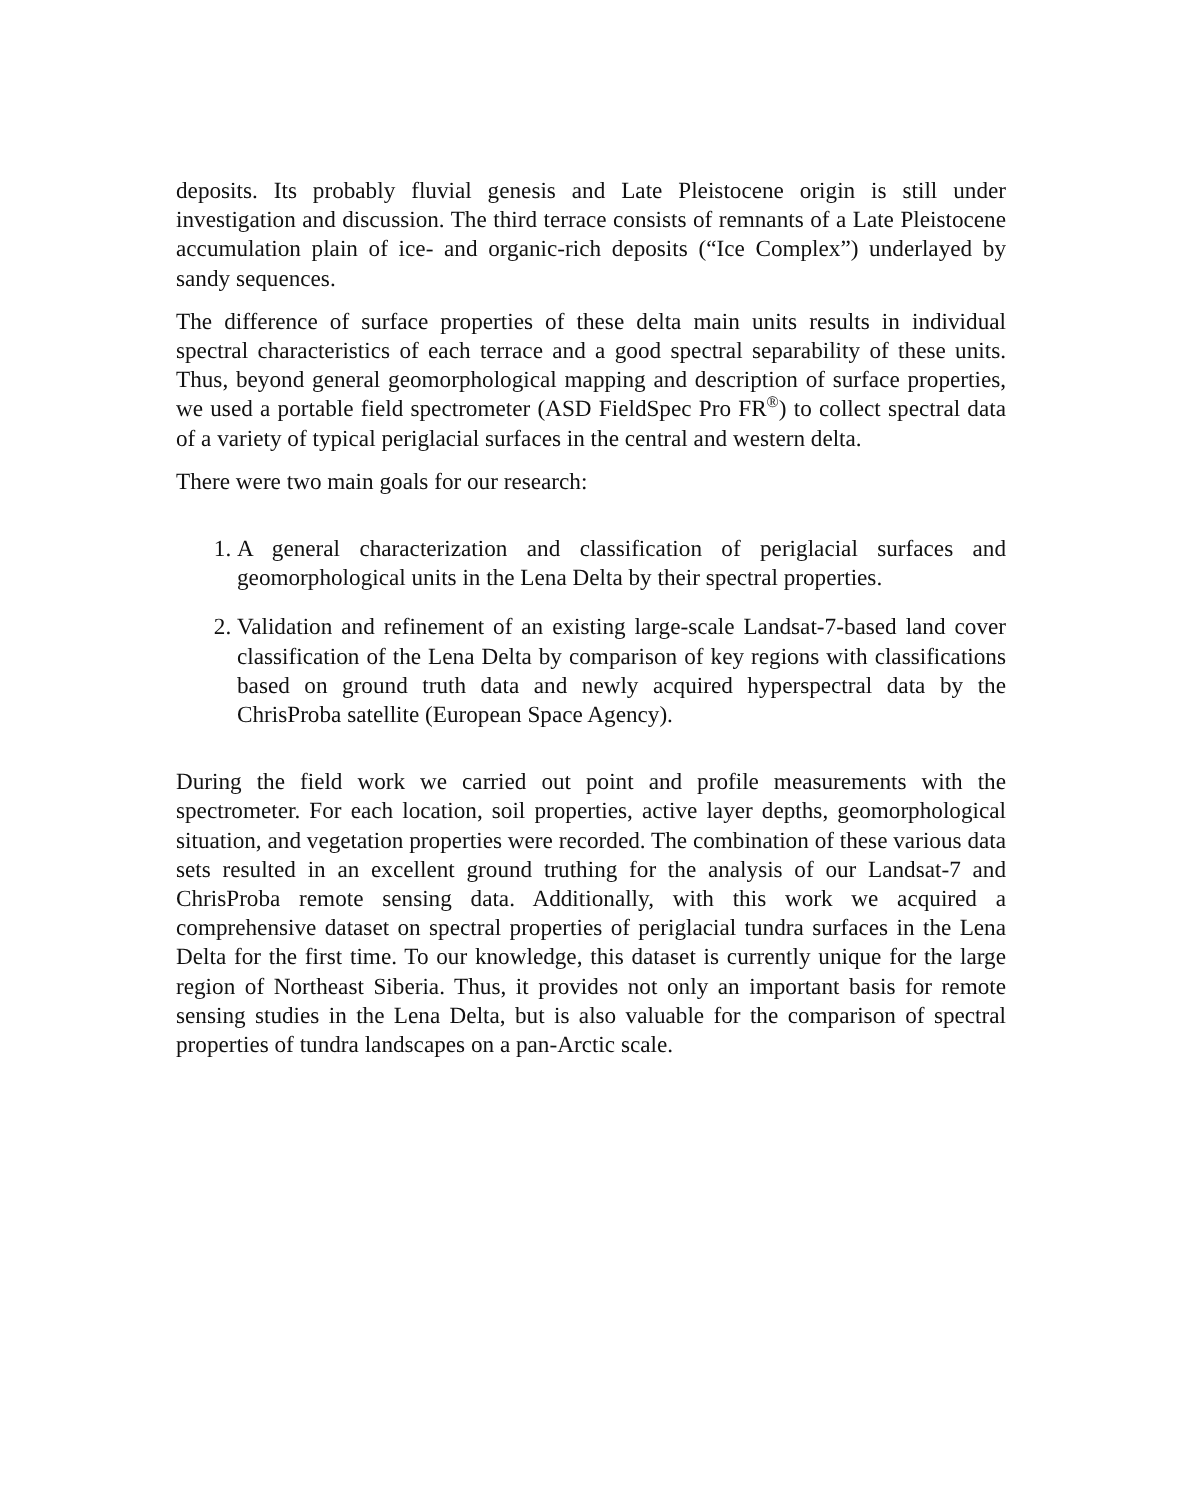deposits. Its probably fluvial genesis and Late Pleistocene origin is still under investigation and discussion. The third terrace consists of remnants of a Late Pleistocene accumulation plain of ice- and organic-rich deposits (“Ice Complex”) underlayed by sandy sequences.
The difference of surface properties of these delta main units results in individual spectral characteristics of each terrace and a good spectral separability of these units. Thus, beyond general geomorphological mapping and description of surface properties, we used a portable field spectrometer (ASD FieldSpec Pro FR<sup>®</sup>) to collect spectral data of a variety of typical periglacial surfaces in the central and western delta.
There were two main goals for our research:
1. A general characterization and classification of periglacial surfaces and geomorphological units in the Lena Delta by their spectral properties.
2. Validation and refinement of an existing large-scale Landsat-7-based land cover classification of the Lena Delta by comparison of key regions with classifications based on ground truth data and newly acquired hyperspectral data by the ChrisProba satellite (European Space Agency).
During the field work we carried out point and profile measurements with the spectrometer. For each location, soil properties, active layer depths, geomorphological situation, and vegetation properties were recorded. The combination of these various data sets resulted in an excellent ground truthing for the analysis of our Landsat-7 and ChrisProba remote sensing data. Additionally, with this work we acquired a comprehensive dataset on spectral properties of periglacial tundra surfaces in the Lena Delta for the first time. To our knowledge, this dataset is currently unique for the large region of Northeast Siberia. Thus, it provides not only an important basis for remote sensing studies in the Lena Delta, but is also valuable for the comparison of spectral properties of tundra landscapes on a pan-Arctic scale.